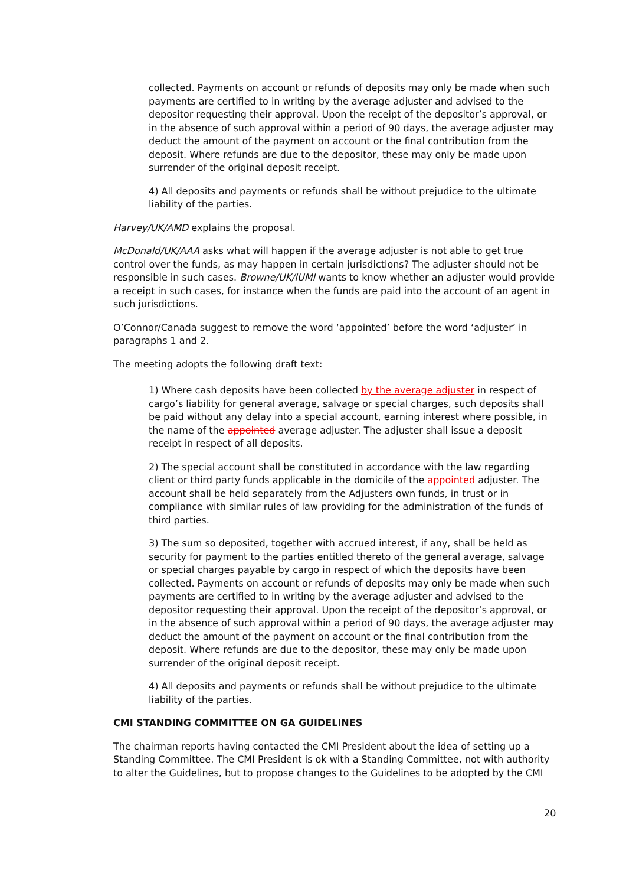collected. Payments on account or refunds of deposits may only be made when such payments are certified to in writing by the average adjuster and advised to the depositor requesting their approval. Upon the receipt of the depositor’s approval, or in the absence of such approval within a period of 90 days, the average adjuster may deduct the amount of the payment on account or the final contribution from the deposit. Where refunds are due to the depositor, these may only be made upon surrender of the original deposit receipt.
4) All deposits and payments or refunds shall be without prejudice to the ultimate liability of the parties.
Harvey/UK/AMD explains the proposal.
McDonald/UK/AAA asks what will happen if the average adjuster is not able to get true control over the funds, as may happen in certain jurisdictions? The adjuster should not be responsible in such cases. Browne/UK/IUMI wants to know whether an adjuster would provide a receipt in such cases, for instance when the funds are paid into the account of an agent in such jurisdictions.
O’Connor/Canada suggest to remove the word ‘appointed’ before the word ‘adjuster’ in paragraphs 1 and 2.
The meeting adopts the following draft text:
1) Where cash deposits have been collected by the average adjuster in respect of cargo’s liability for general average, salvage or special charges, such deposits shall be paid without any delay into a special account, earning interest where possible, in the name of the appointed average adjuster. The adjuster shall issue a deposit receipt in respect of all deposits.
2) The special account shall be constituted in accordance with the law regarding client or third party funds applicable in the domicile of the appointed adjuster. The account shall be held separately from the Adjusters own funds, in trust or in compliance with similar rules of law providing for the administration of the funds of third parties.
3) The sum so deposited, together with accrued interest, if any, shall be held as security for payment to the parties entitled thereto of the general average, salvage or special charges payable by cargo in respect of which the deposits have been collected. Payments on account or refunds of deposits may only be made when such payments are certified to in writing by the average adjuster and advised to the depositor requesting their approval. Upon the receipt of the depositor’s approval, or in the absence of such approval within a period of 90 days, the average adjuster may deduct the amount of the payment on account or the final contribution from the deposit. Where refunds are due to the depositor, these may only be made upon surrender of the original deposit receipt.
4) All deposits and payments or refunds shall be without prejudice to the ultimate liability of the parties.
CMI STANDING COMMITTEE ON GA GUIDELINES
The chairman reports having contacted the CMI President about the idea of setting up a Standing Committee. The CMI President is ok with a Standing Committee, not with authority to alter the Guidelines, but to propose changes to the Guidelines to be adopted by the CMI
20